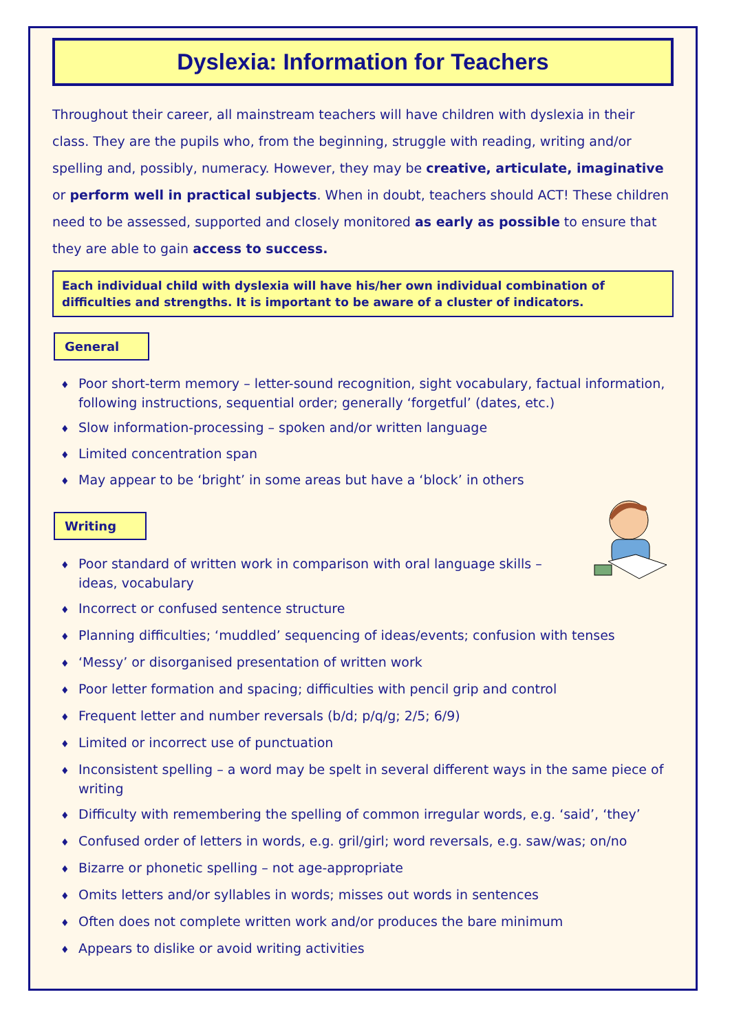Dyslexia: Information for Teachers
Throughout their career, all mainstream teachers will have children with dyslexia in their class. They are the pupils who, from the beginning, struggle with reading, writing and/or spelling and, possibly, numeracy. However, they may be creative, articulate, imaginative or perform well in practical subjects. When in doubt, teachers should ACT! These children need to be assessed, supported and closely monitored as early as possible to ensure that they are able to gain access to success.
Each individual child with dyslexia will have his/her own individual combination of difficulties and strengths. It is important to be aware of a cluster of indicators.
General
♦ Poor short-term memory – letter-sound recognition, sight vocabulary, factual information, following instructions, sequential order; generally ‘forgetful’ (dates, etc.)
♦ Slow information-processing – spoken and/or written language
♦ Limited concentration span
♦ May appear to be ‘bright’ in some areas but have a ‘block’ in others
Writing
♦ Poor standard of written work in comparison with oral language skills – ideas, vocabulary
♦ Incorrect or confused sentence structure
♦ Planning difficulties; ‘muddled’ sequencing of ideas/events; confusion with tenses
♦ ‘Messy’ or disorganised presentation of written work
♦ Poor letter formation and spacing; difficulties with pencil grip and control
♦ Frequent letter and number reversals (b/d; p/q/g; 2/5; 6/9)
♦ Limited or incorrect use of punctuation
♦ Inconsistent spelling – a word may be spelt in several different ways in the same piece of writing
♦ Difficulty with remembering the spelling of common irregular words, e.g. ‘said’, ‘they’
♦ Confused order of letters in words, e.g. gril/girl; word reversals, e.g. saw/was; on/no
♦ Bizarre or phonetic spelling – not age-appropriate
♦ Omits letters and/or syllables in words; misses out words in sentences
♦ Often does not complete written work and/or produces the bare minimum
♦ Appears to dislike or avoid writing activities